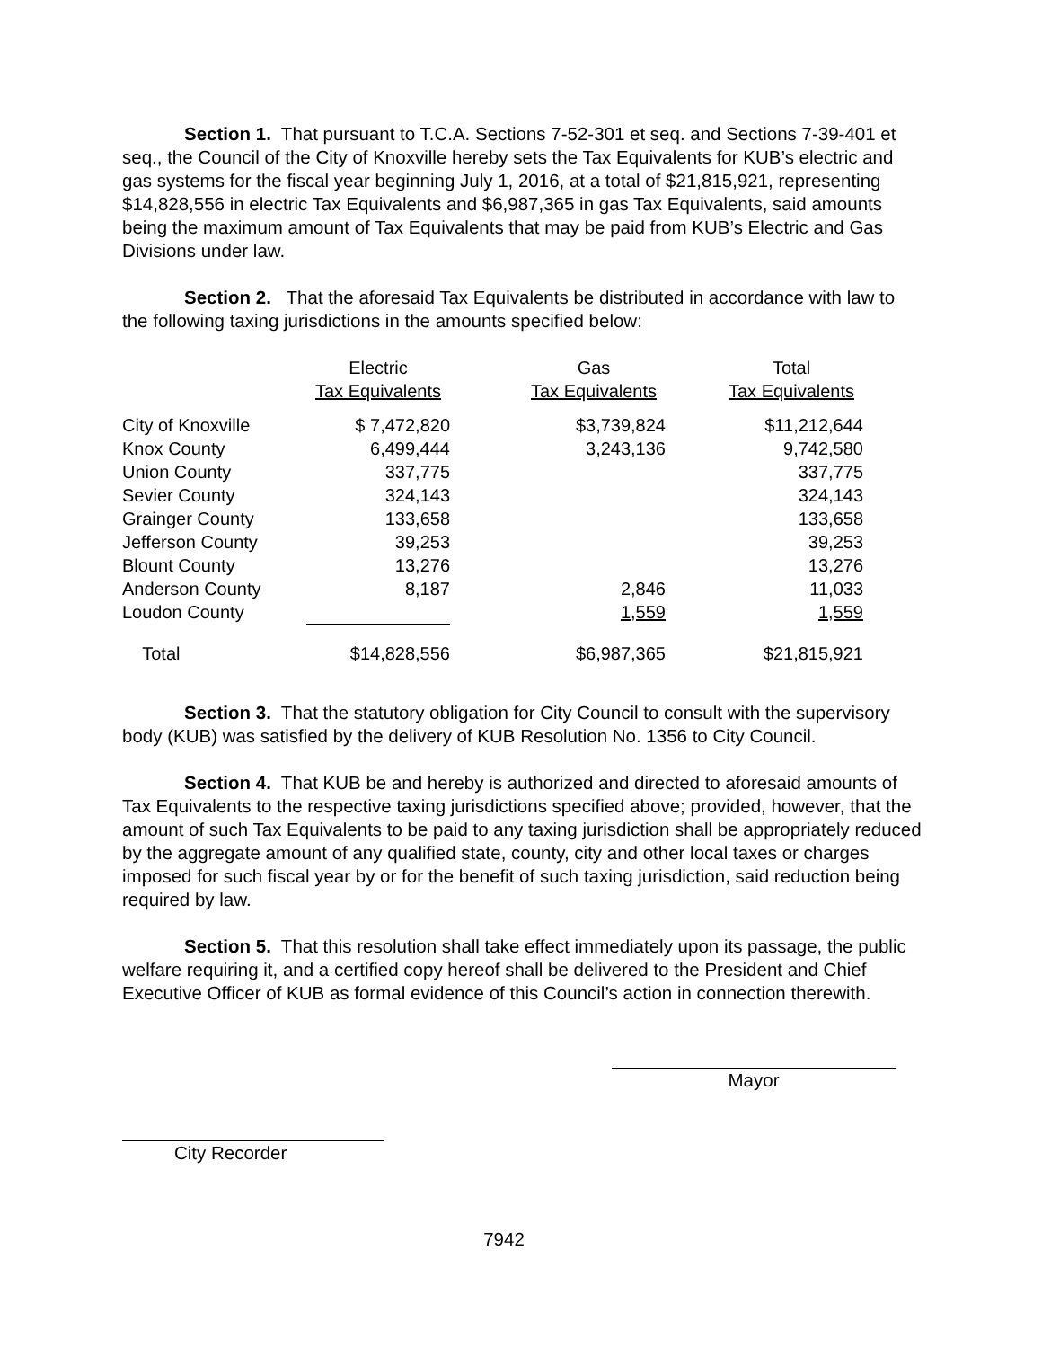Section 1. That pursuant to T.C.A. Sections 7-52-301 et seq. and Sections 7-39-401 et seq., the Council of the City of Knoxville hereby sets the Tax Equivalents for KUB’s electric and gas systems for the fiscal year beginning July 1, 2016, at a total of $21,815,921, representing $14,828,556 in electric Tax Equivalents and $6,987,365 in gas Tax Equivalents, said amounts being the maximum amount of Tax Equivalents that may be paid from KUB’s Electric and Gas Divisions under law.
Section 2. That the aforesaid Tax Equivalents be distributed in accordance with law to the following taxing jurisdictions in the amounts specified below:
| | Electric | | Gas | | Total |
| --- | --- | --- | --- | --- | --- |
| | Tax Equivalents | | Tax Equivalents | | Tax Equivalents |
| City of Knoxville | $ 7,472,820 | | $3,739,824 | | $11,212,644 |
| Knox County | 6,499,444 | | 3,243,136 | | 9,742,580 |
| Union County | 337,775 | | | | 337,775 |
| Sevier County | 324,143 | | | | 324,143 |
| Grainger County | 133,658 | | | | 133,658 |
| Jefferson County | 39,253 | | | | 39,253 |
| Blount County | 13,276 | | | | 13,276 |
| Anderson County | 8,187 | | 2,846 | | 11,033 |
| Loudon County | | | 1,559 | | 1,559 |
| Total | $14,828,556 | | $6,987,365 | | $21,815,921 |
Section 3. That the statutory obligation for City Council to consult with the supervisory body (KUB) was satisfied by the delivery of KUB Resolution No. 1356 to City Council.
Section 4. That KUB be and hereby is authorized and directed to aforesaid amounts of Tax Equivalents to the respective taxing jurisdictions specified above; provided, however, that the amount of such Tax Equivalents to be paid to any taxing jurisdiction shall be appropriately reduced by the aggregate amount of any qualified state, county, city and other local taxes or charges imposed for such fiscal year by or for the benefit of such taxing jurisdiction, said reduction being required by law.
Section 5. That this resolution shall take effect immediately upon its passage, the public welfare requiring it, and a certified copy hereof shall be delivered to the President and Chief Executive Officer of KUB as formal evidence of this Council’s action in connection therewith.
Mayor
City Recorder
7942